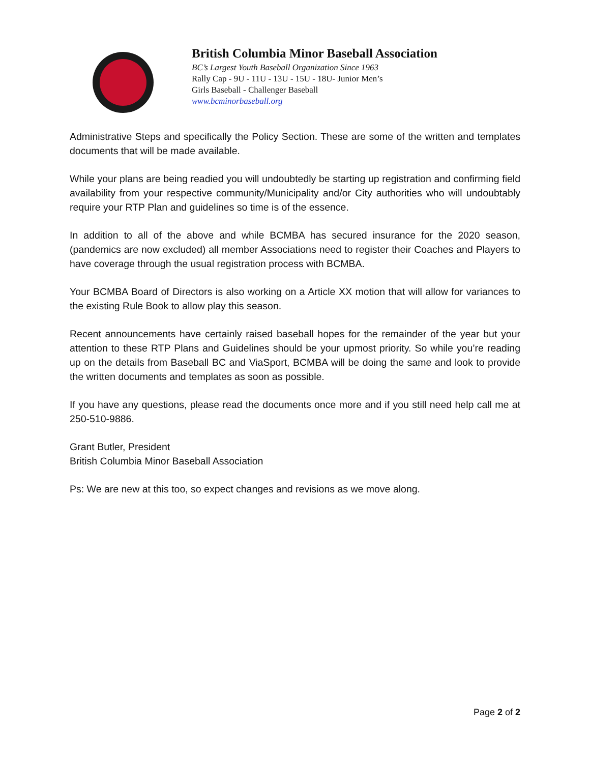British Columbia Minor Baseball Association
BC’s Largest Youth Baseball Organization Since 1963
Rally Cap - 9U - 11U - 13U - 15U - 18U- Junior Men’s
Girls Baseball - Challenger Baseball
www.bcminorbaseball.org
Administrative Steps and specifically the Policy Section. These are some of the written and templates documents that will be made available.
While your plans are being readied you will undoubtedly be starting up registration and confirming field availability from your respective community/Municipality and/or City authorities who will undoubtably require your RTP Plan and guidelines so time is of the essence.
In addition to all of the above and while BCMBA has secured insurance for the 2020 season, (pandemics are now excluded) all member Associations need to register their Coaches and Players to have coverage through the usual registration process with BCMBA.
Your BCMBA Board of Directors is also working on a Article XX motion that will allow for variances to the existing Rule Book to allow play this season.
Recent announcements have certainly raised baseball hopes for the remainder of the year but your attention to these RTP Plans and Guidelines should be your upmost priority. So while you’re reading up on the details from Baseball BC and ViaSport, BCMBA will be doing the same and look to provide the written documents and templates as soon as possible.
If you have any questions, please read the documents once more and if you still need help call me at 250-510-9886.
Grant Butler, President
British Columbia Minor Baseball Association
Ps: We are new at this too, so expect changes and revisions as we move along.
Page 2 of 2